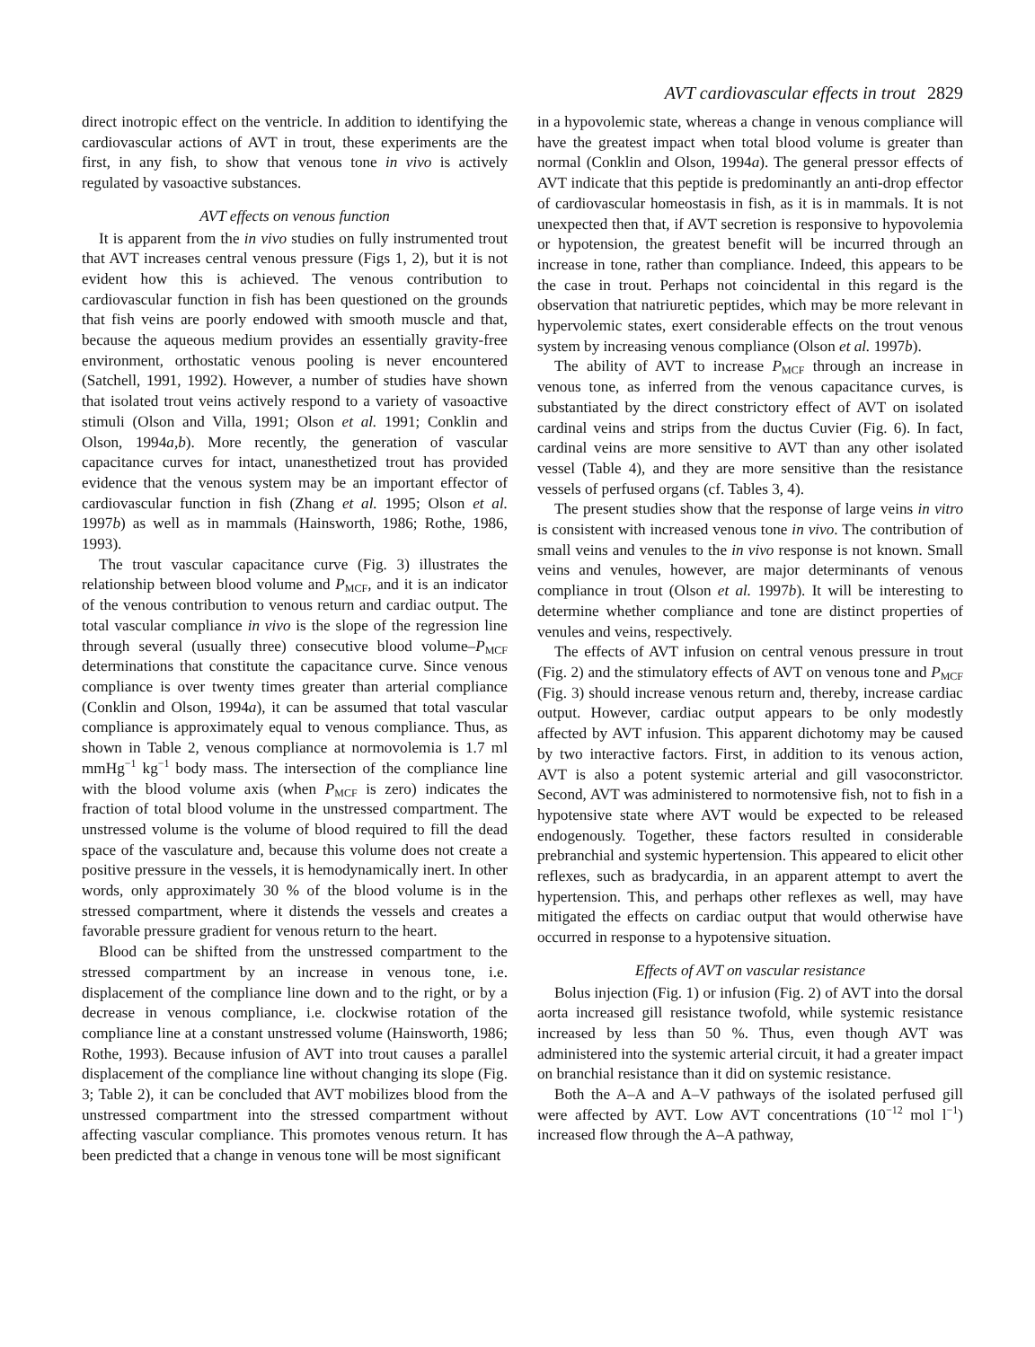AVT cardiovascular effects in trout 2829
direct inotropic effect on the ventricle. In addition to identifying the cardiovascular actions of AVT in trout, these experiments are the first, in any fish, to show that venous tone in vivo is actively regulated by vasoactive substances.
AVT effects on venous function
It is apparent from the in vivo studies on fully instrumented trout that AVT increases central venous pressure (Figs 1, 2), but it is not evident how this is achieved. The venous contribution to cardiovascular function in fish has been questioned on the grounds that fish veins are poorly endowed with smooth muscle and that, because the aqueous medium provides an essentially gravity-free environment, orthostatic venous pooling is never encountered (Satchell, 1991, 1992). However, a number of studies have shown that isolated trout veins actively respond to a variety of vasoactive stimuli (Olson and Villa, 1991; Olson et al. 1991; Conklin and Olson, 1994a,b). More recently, the generation of vascular capacitance curves for intact, unanesthetized trout has provided evidence that the venous system may be an important effector of cardiovascular function in fish (Zhang et al. 1995; Olson et al. 1997b) as well as in mammals (Hainsworth, 1986; Rothe, 1986, 1993).
The trout vascular capacitance curve (Fig. 3) illustrates the relationship between blood volume and P<sub>MCF</sub>, and it is an indicator of the venous contribution to venous return and cardiac output. The total vascular compliance in vivo is the slope of the regression line through several (usually three) consecutive blood volume–P<sub>MCF</sub> determinations that constitute the capacitance curve. Since venous compliance is over twenty times greater than arterial compliance (Conklin and Olson, 1994a), it can be assumed that total vascular compliance is approximately equal to venous compliance. Thus, as shown in Table 2, venous compliance at normovolemia is 1.7 ml mmHg<sup>−1</sup> kg<sup>−1</sup> body mass. The intersection of the compliance line with the blood volume axis (when P<sub>MCF</sub> is zero) indicates the fraction of total blood volume in the unstressed compartment. The unstressed volume is the volume of blood required to fill the dead space of the vasculature and, because this volume does not create a positive pressure in the vessels, it is hemodynamically inert. In other words, only approximately 30 % of the blood volume is in the stressed compartment, where it distends the vessels and creates a favorable pressure gradient for venous return to the heart.
Blood can be shifted from the unstressed compartment to the stressed compartment by an increase in venous tone, i.e. displacement of the compliance line down and to the right, or by a decrease in venous compliance, i.e. clockwise rotation of the compliance line at a constant unstressed volume (Hainsworth, 1986; Rothe, 1993). Because infusion of AVT into trout causes a parallel displacement of the compliance line without changing its slope (Fig. 3; Table 2), it can be concluded that AVT mobilizes blood from the unstressed compartment into the stressed compartment without affecting vascular compliance. This promotes venous return. It has been predicted that a change in venous tone will be most significant
in a hypovolemic state, whereas a change in venous compliance will have the greatest impact when total blood volume is greater than normal (Conklin and Olson, 1994a). The general pressor effects of AVT indicate that this peptide is predominantly an anti-drop effector of cardiovascular homeostasis in fish, as it is in mammals. It is not unexpected then that, if AVT secretion is responsive to hypovolemia or hypotension, the greatest benefit will be incurred through an increase in tone, rather than compliance. Indeed, this appears to be the case in trout. Perhaps not coincidental in this regard is the observation that natriuretic peptides, which may be more relevant in hypervolemic states, exert considerable effects on the trout venous system by increasing venous compliance (Olson et al. 1997b).
The ability of AVT to increase P<sub>MCF</sub> through an increase in venous tone, as inferred from the venous capacitance curves, is substantiated by the direct constrictory effect of AVT on isolated cardinal veins and strips from the ductus Cuvier (Fig. 6). In fact, cardinal veins are more sensitive to AVT than any other isolated vessel (Table 4), and they are more sensitive than the resistance vessels of perfused organs (cf. Tables 3, 4).
The present studies show that the response of large veins in vitro is consistent with increased venous tone in vivo. The contribution of small veins and venules to the in vivo response is not known. Small veins and venules, however, are major determinants of venous compliance in trout (Olson et al. 1997b). It will be interesting to determine whether compliance and tone are distinct properties of venules and veins, respectively.
The effects of AVT infusion on central venous pressure in trout (Fig. 2) and the stimulatory effects of AVT on venous tone and P<sub>MCF</sub> (Fig. 3) should increase venous return and, thereby, increase cardiac output. However, cardiac output appears to be only modestly affected by AVT infusion. This apparent dichotomy may be caused by two interactive factors. First, in addition to its venous action, AVT is also a potent systemic arterial and gill vasoconstrictor. Second, AVT was administered to normotensive fish, not to fish in a hypotensive state where AVT would be expected to be released endogenously. Together, these factors resulted in considerable prebranchial and systemic hypertension. This appeared to elicit other reflexes, such as bradycardia, in an apparent attempt to avert the hypertension. This, and perhaps other reflexes as well, may have mitigated the effects on cardiac output that would otherwise have occurred in response to a hypotensive situation.
Effects of AVT on vascular resistance
Bolus injection (Fig. 1) or infusion (Fig. 2) of AVT into the dorsal aorta increased gill resistance twofold, while systemic resistance increased by less than 50 %. Thus, even though AVT was administered into the systemic arterial circuit, it had a greater impact on branchial resistance than it did on systemic resistance.
Both the A–A and A–V pathways of the isolated perfused gill were affected by AVT. Low AVT concentrations (10<sup>−12</sup> mol l<sup>−1</sup>) increased flow through the A–A pathway,